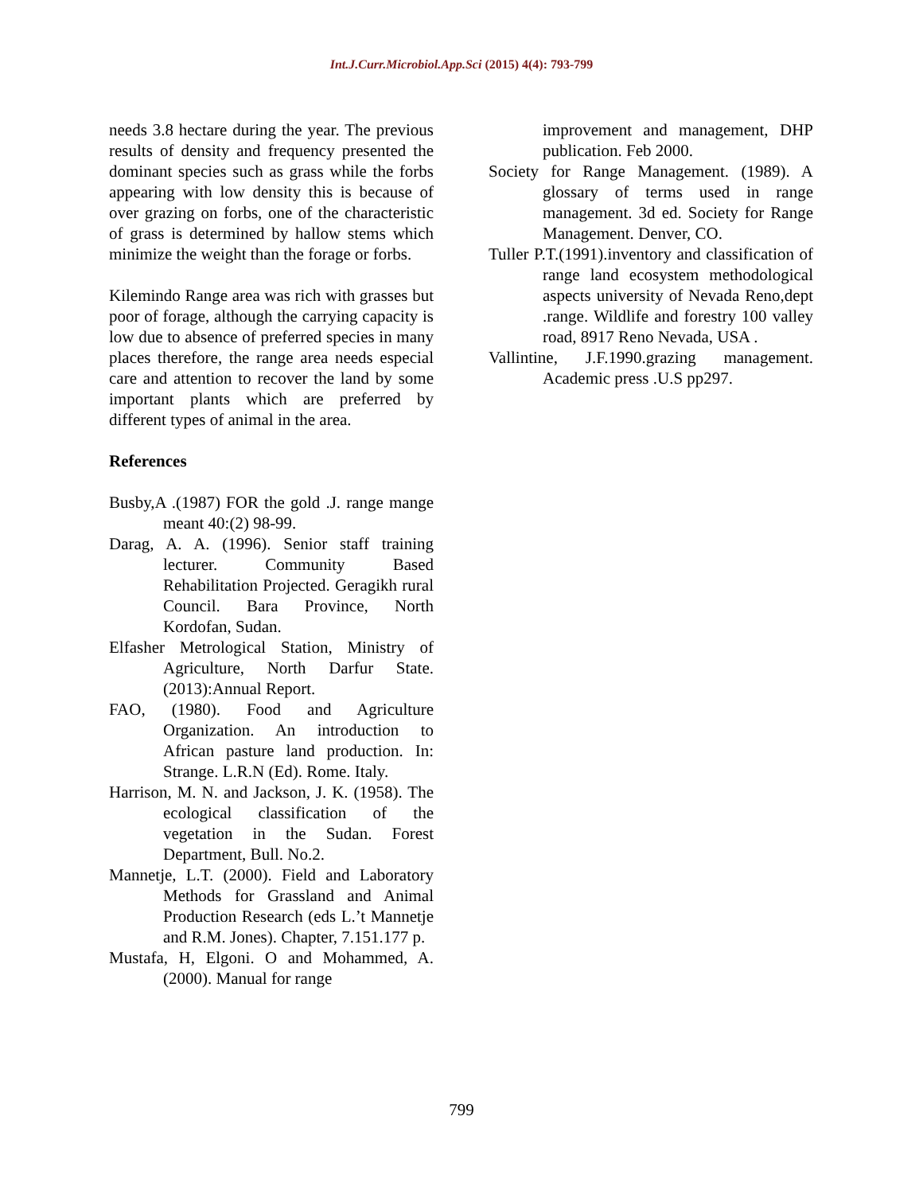Int.J.Curr.Microbiol.App.Sci (2015) 4(4): 793-799
needs 3.8 hectare during the year. The previous results of density and frequency presented the dominant species such as grass while the forbs appearing with low density this is because of over grazing on forbs, one of the characteristic of grass is determined by hallow stems which minimize the weight than the forage or forbs.
Kilemindo Range area was rich with grasses but poor of forage, although the carrying capacity is low due to absence of preferred species in many places therefore, the range area needs especial care and attention to recover the land by some important plants which are preferred by different types of animal in the area.
References
Busby,A .(1987) FOR the gold .J. range mange meant 40:(2) 98-99.
Darag, A. A. (1996). Senior staff training lecturer. Community Based Rehabilitation Projected. Geragikh rural Council. Bara Province, North Kordofan, Sudan.
Elfasher Metrological Station, Ministry of Agriculture, North Darfur State. (2013):Annual Report.
FAO, (1980). Food and Agriculture Organization. An introduction to African pasture land production. In: Strange. L.R.N (Ed). Rome. Italy.
Harrison, M. N. and Jackson, J. K. (1958). The ecological classification of the vegetation in the Sudan. Forest Department, Bull. No.2.
Mannetje, L.T. (2000). Field and Laboratory Methods for Grassland and Animal Production Research (eds L.’t Mannetje and R.M. Jones). Chapter, 7.151.177 p.
Mustafa, H, Elgoni. O and Mohammed, A. (2000). Manual for range
improvement and management, DHP publication. Feb 2000.
Society for Range Management. (1989). A glossary of terms used in range management. 3d ed. Society for Range Management. Denver, CO.
Tuller P.T.(1991).inventory and classification of range land ecosystem methodological aspects university of Nevada Reno,dept .range. Wildlife and forestry 100 valley road, 8917 Reno Nevada, USA .
Vallintine, J.F.1990.grazing management. Academic press .U.S pp297.
799